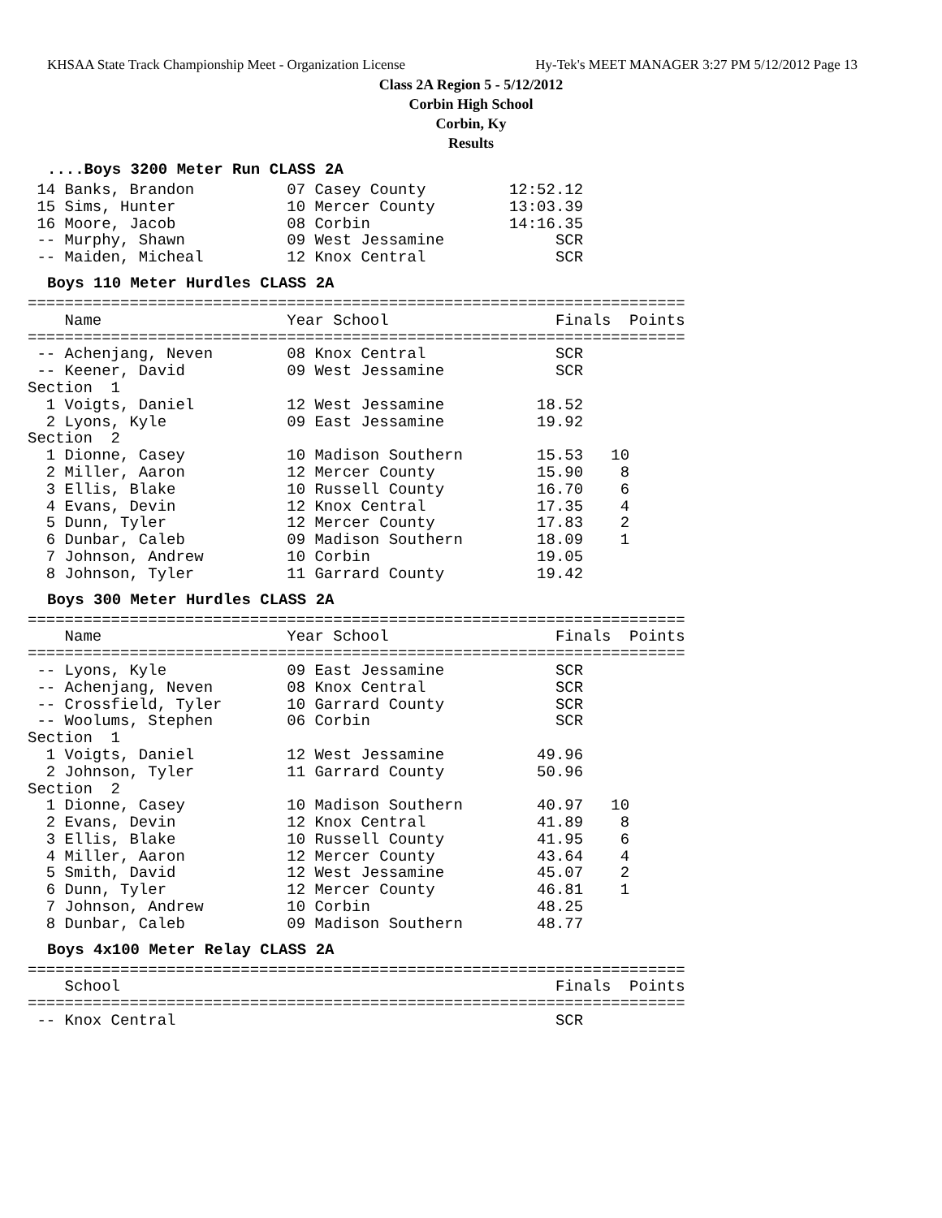KHSAA State Track Championship Meet - Organization License Hy-Tek's MEET MANAGER 3:27 PM 5/12/2012 Page 13
Class 2A Region 5 - 5/12/2012
Corbin High School
Corbin, Ky
Results
....Boys 3200 Meter Run CLASS 2A
 14 Banks, Brandon          07 Casey County         12:52.12
 15 Sims, Hunter            10 Mercer County        13:03.39
 16 Moore, Jacob            08 Corbin               14:16.35
 -- Murphy, Shawn           09 West Jessamine            SCR
 -- Maiden, Micheal         12 Knox Central              SCR
Boys 110 Meter Hurdles CLASS 2A
=======================================================================
    Name                    Year School                  Finals  Points
=======================================================================
 -- Achenjang, Neven        08 Knox Central              SCR
 -- Keener, David           09 West Jessamine            SCR
Section  1
  1 Voigts, Daniel          12 West Jessamine          18.52
  2 Lyons, Kyle             09 East Jessamine          19.92
Section  2
  1 Dionne, Casey           10 Madison Southern        15.53   10
  2 Miller, Aaron           12 Mercer County           15.90    8
  3 Ellis, Blake            10 Russell County          16.70    6
  4 Evans, Devin            12 Knox Central            17.35    4
  5 Dunn, Tyler             12 Mercer County           17.83    2
  6 Dunbar, Caleb           09 Madison Southern        18.09    1
  7 Johnson, Andrew         10 Corbin                  19.05
  8 Johnson, Tyler          11 Garrard County          19.42
Boys 300 Meter Hurdles CLASS 2A
=======================================================================
    Name                    Year School                  Finals  Points
=======================================================================
 -- Lyons, Kyle             09 East Jessamine            SCR
 -- Achenjang, Neven        08 Knox Central              SCR
 -- Crossfield, Tyler       10 Garrard County            SCR
 -- Woolums, Stephen        06 Corbin                    SCR
Section  1
  1 Voigts, Daniel          12 West Jessamine          49.96
  2 Johnson, Tyler          11 Garrard County          50.96
Section  2
  1 Dionne, Casey           10 Madison Southern        40.97   10
  2 Evans, Devin            12 Knox Central            41.89    8
  3 Ellis, Blake            10 Russell County          41.95    6
  4 Miller, Aaron           12 Mercer County           43.64    4
  5 Smith, David            12 West Jessamine          45.07    2
  6 Dunn, Tyler             12 Mercer County           46.81    1
  7 Johnson, Andrew         10 Corbin                  48.25
  8 Dunbar, Caleb           09 Madison Southern        48.77
Boys 4x100 Meter Relay CLASS 2A
=======================================================================
    School                                               Finals  Points
=======================================================================
 -- Knox Central                                         SCR